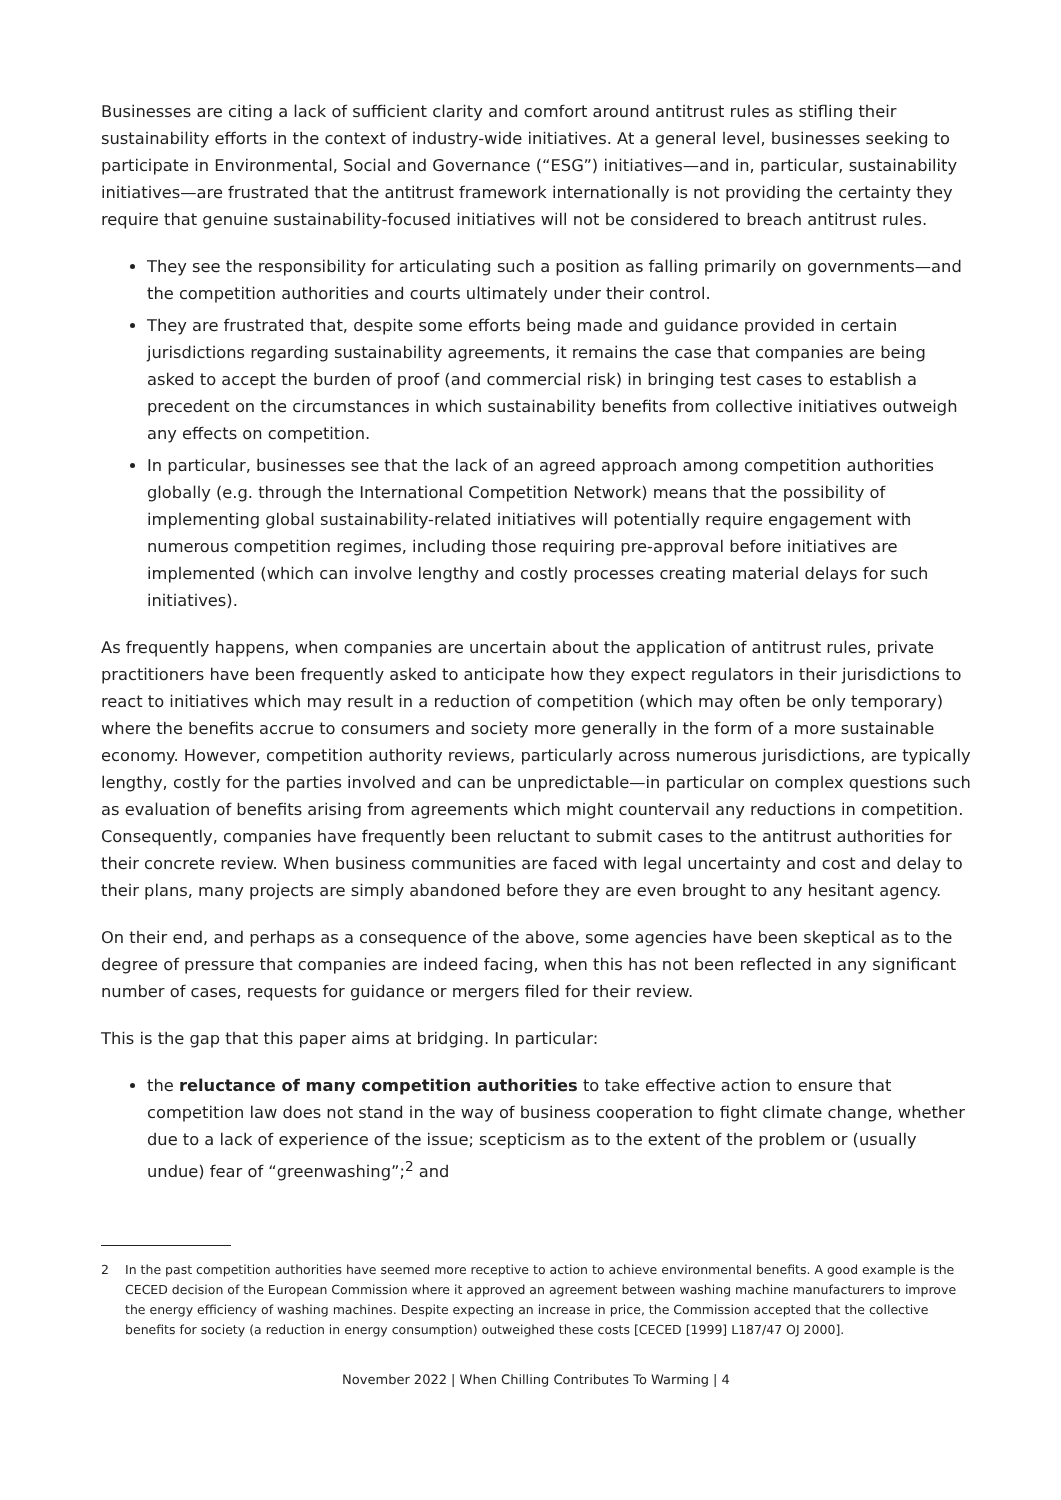Businesses are citing a lack of sufficient clarity and comfort around antitrust rules as stifling their sustainability efforts in the context of industry-wide initiatives. At a general level, businesses seeking to participate in Environmental, Social and Governance (“ESG”) initiatives—and in, particular, sustainability initiatives—are frustrated that the antitrust framework internationally is not providing the certainty they require that genuine sustainability-focused initiatives will not be considered to breach antitrust rules.
They see the responsibility for articulating such a position as falling primarily on governments—and the competition authorities and courts ultimately under their control.
They are frustrated that, despite some efforts being made and guidance provided in certain jurisdictions regarding sustainability agreements, it remains the case that companies are being asked to accept the burden of proof (and commercial risk) in bringing test cases to establish a precedent on the circumstances in which sustainability benefits from collective initiatives outweigh any effects on competition.
In particular, businesses see that the lack of an agreed approach among competition authorities globally (e.g. through the International Competition Network) means that the possibility of implementing global sustainability-related initiatives will potentially require engagement with numerous competition regimes, including those requiring pre-approval before initiatives are implemented (which can involve lengthy and costly processes creating material delays for such initiatives).
As frequently happens, when companies are uncertain about the application of antitrust rules, private practitioners have been frequently asked to anticipate how they expect regulators in their jurisdictions to react to initiatives which may result in a reduction of competition (which may often be only temporary) where the benefits accrue to consumers and society more generally in the form of a more sustainable economy. However, competition authority reviews, particularly across numerous jurisdictions, are typically lengthy, costly for the parties involved and can be unpredictable—in particular on complex questions such as evaluation of benefits arising from agreements which might countervail any reductions in competition. Consequently, companies have frequently been reluctant to submit cases to the antitrust authorities for their concrete review. When business communities are faced with legal uncertainty and cost and delay to their plans, many projects are simply abandoned before they are even brought to any hesitant agency.
On their end, and perhaps as a consequence of the above, some agencies have been skeptical as to the degree of pressure that companies are indeed facing, when this has not been reflected in any significant number of cases, requests for guidance or mergers filed for their review.
This is the gap that this paper aims at bridging. In particular:
the reluctance of many competition authorities to take effective action to ensure that competition law does not stand in the way of business cooperation to fight climate change, whether due to a lack of experience of the issue; scepticism as to the extent of the problem or (usually undue) fear of “greenwashing”;<sup>2</sup> and
2 In the past competition authorities have seemed more receptive to action to achieve environmental benefits. A good example is the CECED decision of the European Commission where it approved an agreement between washing machine manufacturers to improve the energy efficiency of washing machines. Despite expecting an increase in price, the Commission accepted that the collective benefits for society (a reduction in energy consumption) outweighed these costs [CECED [1999] L187/47 OJ 2000].
November 2022 | When Chilling Contributes To Warming | 4